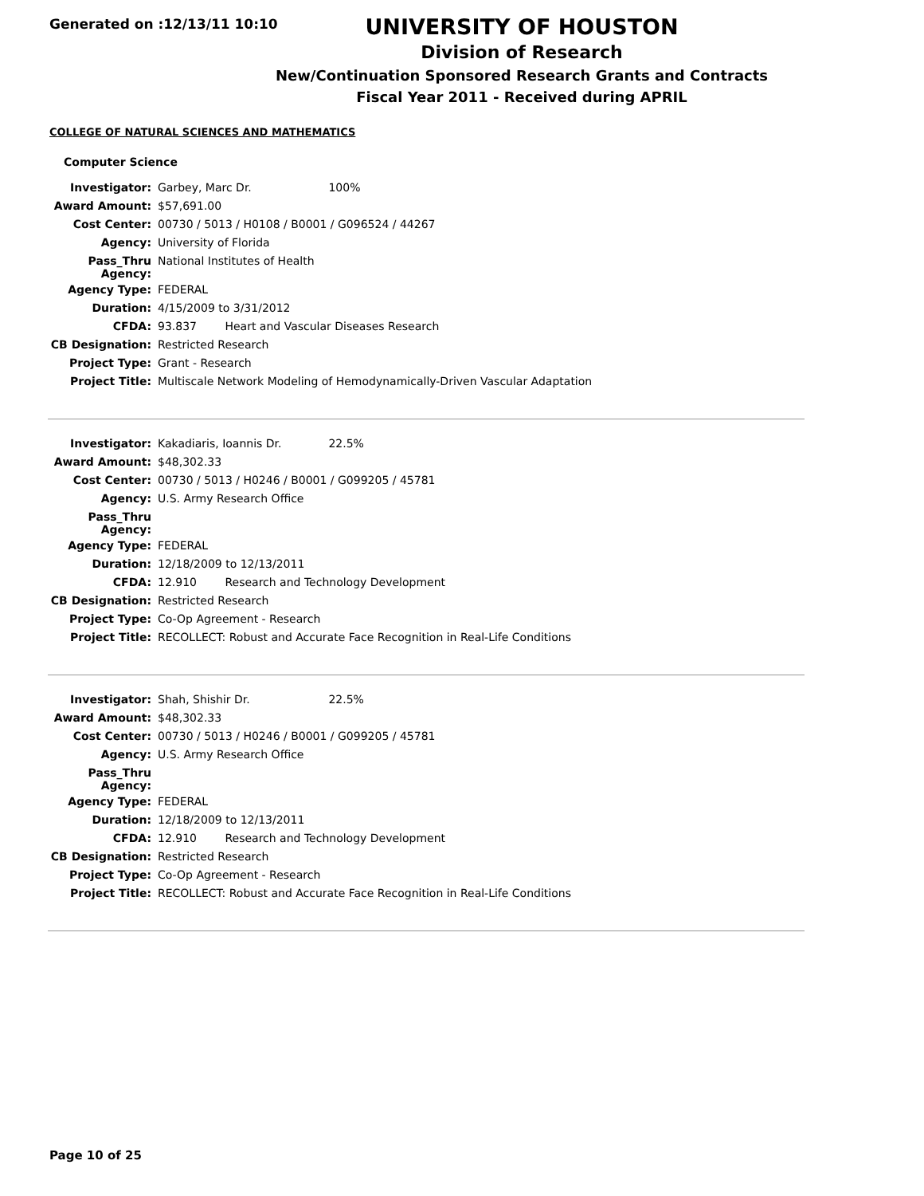Generated on :12/13/11 10:10
UNIVERSITY OF HOUSTON
Division of Research
New/Continuation Sponsored Research Grants and Contracts
Fiscal Year 2011 - Received during APRIL
COLLEGE OF NATURAL SCIENCES AND MATHEMATICS
Computer Science
| Investigator: | Garbey, Marc Dr. 100% |
| Award Amount: | $57,691.00 |
| Cost Center: | 00730 / 5013 / H0108 / B0001 / G096524 / 44267 |
| Agency: | University of Florida |
| Pass_Thru Agency: | National Institutes of Health |
| Agency Type: | FEDERAL |
| Duration: | 4/15/2009 to 3/31/2012 |
| CFDA: | 93.837 Heart and Vascular Diseases Research |
| CB Designation: | Restricted Research |
| Project Type: | Grant - Research |
| Project Title: | Multiscale Network Modeling of Hemodynamically-Driven Vascular Adaptation |
| Investigator: | Kakadiaris, Ioannis Dr. 22.5% |
| Award Amount: | $48,302.33 |
| Cost Center: | 00730 / 5013 / H0246 / B0001 / G099205 / 45781 |
| Agency: | U.S. Army Research Office |
| Pass_Thru Agency: | |
| Agency Type: | FEDERAL |
| Duration: | 12/18/2009 to 12/13/2011 |
| CFDA: | 12.910 Research and Technology Development |
| CB Designation: | Restricted Research |
| Project Type: | Co-Op Agreement - Research |
| Project Title: | RECOLLECT: Robust and Accurate Face Recognition in Real-Life Conditions |
| Investigator: | Shah, Shishir Dr. 22.5% |
| Award Amount: | $48,302.33 |
| Cost Center: | 00730 / 5013 / H0246 / B0001 / G099205 / 45781 |
| Agency: | U.S. Army Research Office |
| Pass_Thru Agency: | |
| Agency Type: | FEDERAL |
| Duration: | 12/18/2009 to 12/13/2011 |
| CFDA: | 12.910 Research and Technology Development |
| CB Designation: | Restricted Research |
| Project Type: | Co-Op Agreement - Research |
| Project Title: | RECOLLECT: Robust and Accurate Face Recognition in Real-Life Conditions |
Page 10 of 25